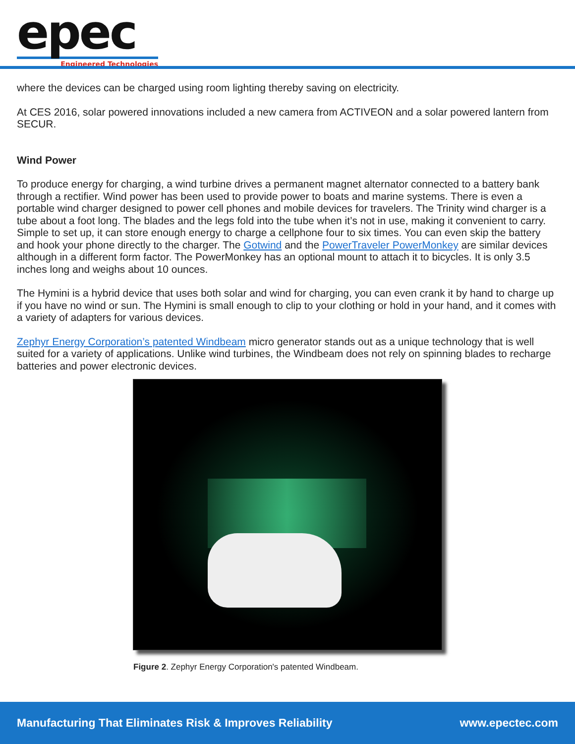epec
Engineered Technologies
where the devices can be charged using room lighting thereby saving on electricity.
At CES 2016, solar powered innovations included a new camera from ACTIVEON and a solar powered lantern from SECUR.
Wind Power
To produce energy for charging, a wind turbine drives a permanent magnet alternator connected to a battery bank through a rectifier. Wind power has been used to provide power to boats and marine systems. There is even a portable wind charger designed to power cell phones and mobile devices for travelers. The Trinity wind charger is a tube about a foot long. The blades and the legs fold into the tube when it’s not in use, making it convenient to carry. Simple to set up, it can store enough energy to charge a cellphone four to six times. You can even skip the battery and hook your phone directly to the charger. The Gotwind and the PowerTraveler PowerMonkey are similar devices although in a different form factor. The PowerMonkey has an optional mount to attach it to bicycles. It is only 3.5 inches long and weighs about 10 ounces.
The Hymini is a hybrid device that uses both solar and wind for charging, you can even crank it by hand to charge up if you have no wind or sun. The Hymini is small enough to clip to your clothing or hold in your hand, and it comes with a variety of adapters for various devices.
Zephyr Energy Corporation’s patented Windbeam micro generator stands out as a unique technology that is well suited for a variety of applications. Unlike wind turbines, the Windbeam does not rely on spinning blades to recharge batteries and power electronic devices.
Figure 2. Zephyr Energy Corporation's patented Windbeam.
Manufacturing That Eliminates Risk & Improves Reliability www.epectec.com